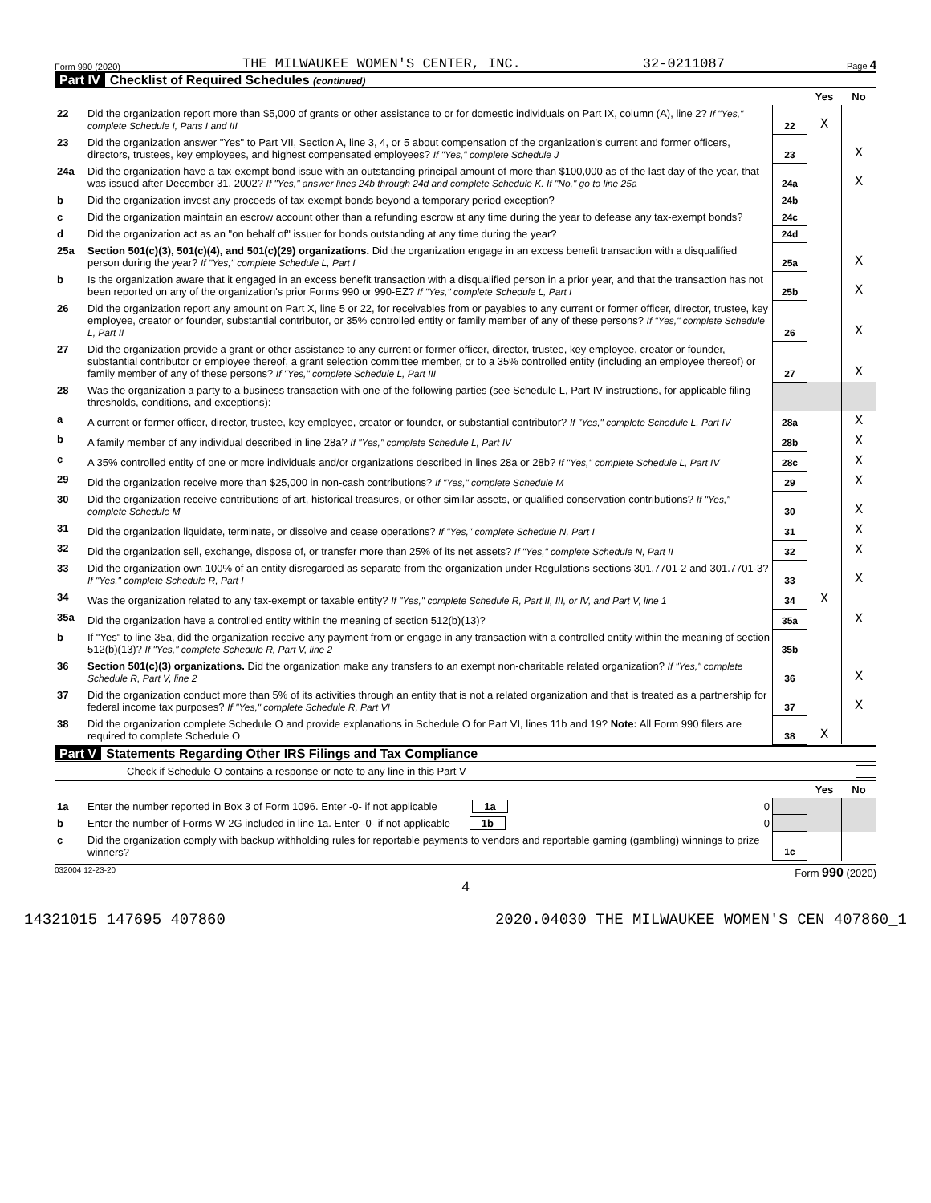Form 990 (2020) THE MILWAUKEE WOMEN'S CENTER, INC. 32-0211087 Page 4
Part IV Checklist of Required Schedules (continued)
| | | | Yes | No |
| 22 | Did the organization report more than $5,000 of grants or other assistance to or for domestic individuals on Part IX, column (A), line 2? If "Yes," complete Schedule I, Parts I and III | 22 | X | |
| 23 | Did the organization answer "Yes" to Part VII, Section A, line 3, 4, or 5 about compensation of the organization's current and former officers, directors, trustees, key employees, and highest compensated employees? If "Yes," complete Schedule J | 23 | | X |
| 24a | Did the organization have a tax-exempt bond issue with an outstanding principal amount of more than $100,000 as of the last day of the year, that was issued after December 31, 2002? If "Yes," answer lines 24b through 24d and complete Schedule K. If "No," go to line 25a | 24a | | X |
| b | Did the organization invest any proceeds of tax-exempt bonds beyond a temporary period exception? | 24b | | |
| c | Did the organization maintain an escrow account other than a refunding escrow at any time during the year to defease any tax-exempt bonds? | 24c | | |
| d | Did the organization act as an "on behalf of" issuer for bonds outstanding at any time during the year? | 24d | | |
| 25a | Section 501(c)(3), 501(c)(4), and 501(c)(29) organizations. Did the organization engage in an excess benefit transaction with a disqualified person during the year? If "Yes," complete Schedule L, Part I | 25a | | X |
| b | Is the organization aware that it engaged in an excess benefit transaction with a disqualified person in a prior year, and that the transaction has not been reported on any of the organization's prior Forms 990 or 990-EZ? If "Yes," complete Schedule L, Part I | 25b | | X |
| 26 | Did the organization report any amount on Part X, line 5 or 22, for receivables from or payables to any current or former officer, director, trustee, key employee, creator or founder, substantial contributor, or 35% controlled entity or family member of any of these persons? If "Yes," complete Schedule L, Part II | 26 | | X |
| 27 | Did the organization provide a grant or other assistance to any current or former officer, director, trustee, key employee, creator or founder, substantial contributor or employee thereof, a grant selection committee member, or to a 35% controlled entity (including an employee thereof) or family member of any of these persons? If "Yes," complete Schedule L, Part III | 27 | | X |
| 28 | Was the organization a party to a business transaction with one of the following parties (see Schedule L, Part IV instructions, for applicable filing thresholds, conditions, and exceptions): | | | |
| a | A current or former officer, director, trustee, key employee, creator or founder, or substantial contributor? If "Yes," complete Schedule L, Part IV | 28a | | X |
| b | A family member of any individual described in line 28a? If "Yes," complete Schedule L, Part IV | 28b | | X |
| c | A 35% controlled entity of one or more individuals and/or organizations described in lines 28a or 28b? If "Yes," complete Schedule L, Part IV | 28c | | X |
| 29 | Did the organization receive more than $25,000 in non-cash contributions? If "Yes," complete Schedule M | 29 | | X |
| 30 | Did the organization receive contributions of art, historical treasures, or other similar assets, or qualified conservation contributions? If "Yes," complete Schedule M | 30 | | X |
| 31 | Did the organization liquidate, terminate, or dissolve and cease operations? If "Yes," complete Schedule N, Part I | 31 | | X |
| 32 | Did the organization sell, exchange, dispose of, or transfer more than 25% of its net assets? If "Yes," complete Schedule N, Part II | 32 | | X |
| 33 | Did the organization own 100% of an entity disregarded as separate from the organization under Regulations sections 301.7701-2 and 301.7701-3? If "Yes," complete Schedule R, Part I | 33 | | X |
| 34 | Was the organization related to any tax-exempt or taxable entity? If "Yes," complete Schedule R, Part II, III, or IV, and Part V, line 1 | 34 | X | |
| 35a | Did the organization have a controlled entity within the meaning of section 512(b)(13)? | 35a | | X |
| b | If "Yes" to line 35a, did the organization receive any payment from or engage in any transaction with a controlled entity within the meaning of section 512(b)(13)? If "Yes," complete Schedule R, Part V, line 2 | 35b | | |
| 36 | Section 501(c)(3) organizations. Did the organization make any transfers to an exempt non-charitable related organization? If "Yes," complete Schedule R, Part V, line 2 | 36 | | X |
| 37 | Did the organization conduct more than 5% of its activities through an entity that is not a related organization and that is treated as a partnership for federal income tax purposes? If "Yes," complete Schedule R, Part VI | 37 | | X |
| 38 | Did the organization complete Schedule O and provide explanations in Schedule O for Part VI, lines 11b and 19? Note: All Form 990 filers are required to complete Schedule O | 38 | X | |
Part V Statements Regarding Other IRS Filings and Tax Compliance
Check if Schedule O contains a response or note to any line in this Part V
| | | | Yes | No |
| 1a | Enter the number reported in Box 3 of Form 1096. Enter -0- if not applicable 1a 0 | | | |
| b | Enter the number of Forms W-2G included in line 1a. Enter -0- if not applicable 1b 0 | | | |
| c | Did the organization comply with backup withholding rules for reportable payments to vendors and reportable gaming (gambling) winnings to prize winners? | 1c | | |
032004 12-23-20 Form 990 (2020)
4
14321015 147695 407860 2020.04030 THE MILWAUKEE WOMEN'S CEN 407860_1